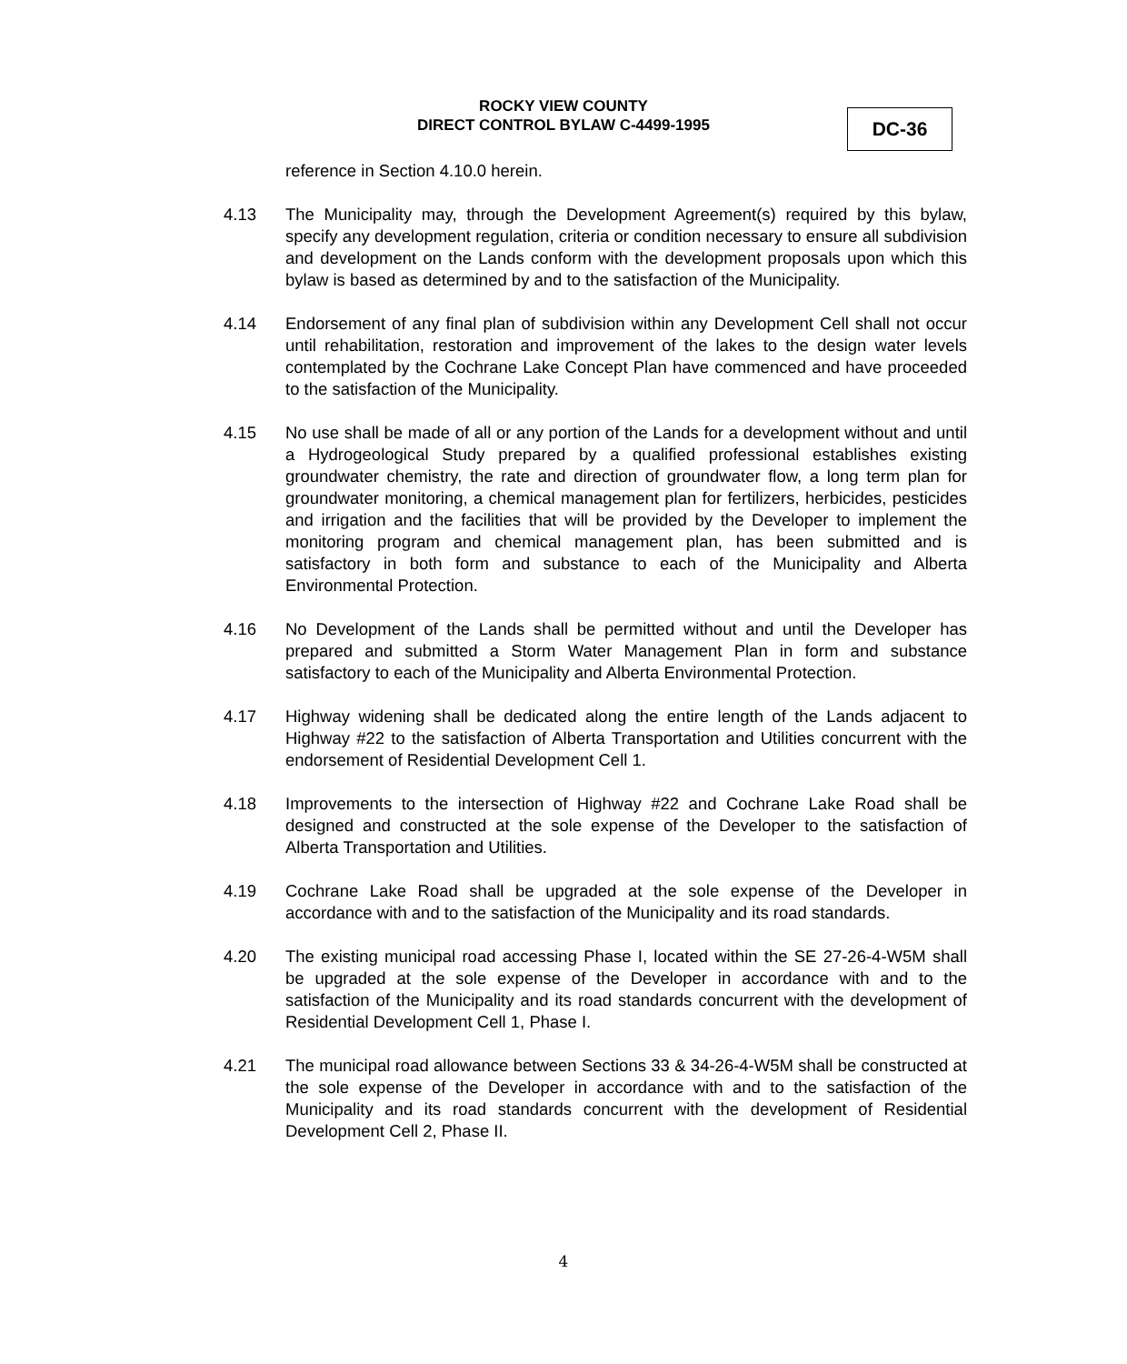ROCKY VIEW COUNTY
DIRECT CONTROL BYLAW C-4499-1995
DC-36
reference in Section 4.10.0 herein.
4.13 The Municipality may, through the Development Agreement(s) required by this bylaw, specify any development regulation, criteria or condition necessary to ensure all subdivision and development on the Lands conform with the development proposals upon which this bylaw is based as determined by and to the satisfaction of the Municipality.
4.14 Endorsement of any final plan of subdivision within any Development Cell shall not occur until rehabilitation, restoration and improvement of the lakes to the design water levels contemplated by the Cochrane Lake Concept Plan have commenced and have proceeded to the satisfaction of the Municipality.
4.15 No use shall be made of all or any portion of the Lands for a development without and until a Hydrogeological Study prepared by a qualified professional establishes existing groundwater chemistry, the rate and direction of groundwater flow, a long term plan for groundwater monitoring, a chemical management plan for fertilizers, herbicides, pesticides and irrigation and the facilities that will be provided by the Developer to implement the monitoring program and chemical management plan, has been submitted and is satisfactory in both form and substance to each of the Municipality and Alberta Environmental Protection.
4.16 No Development of the Lands shall be permitted without and until the Developer has prepared and submitted a Storm Water Management Plan in form and substance satisfactory to each of the Municipality and Alberta Environmental Protection.
4.17 Highway widening shall be dedicated along the entire length of the Lands adjacent to Highway #22 to the satisfaction of Alberta Transportation and Utilities concurrent with the endorsement of Residential Development Cell 1.
4.18 Improvements to the intersection of Highway #22 and Cochrane Lake Road shall be designed and constructed at the sole expense of the Developer to the satisfaction of Alberta Transportation and Utilities.
4.19 Cochrane Lake Road shall be upgraded at the sole expense of the Developer in accordance with and to the satisfaction of the Municipality and its road standards.
4.20 The existing municipal road accessing Phase I, located within the SE 27-26-4-W5M shall be upgraded at the sole expense of the Developer in accordance with and to the satisfaction of the Municipality and its road standards concurrent with the development of Residential Development Cell 1, Phase I.
4.21 The municipal road allowance between Sections 33 & 34-26-4-W5M shall be constructed at the sole expense of the Developer in accordance with and to the satisfaction of the Municipality and its road standards concurrent with the development of Residential Development Cell 2, Phase II.
4